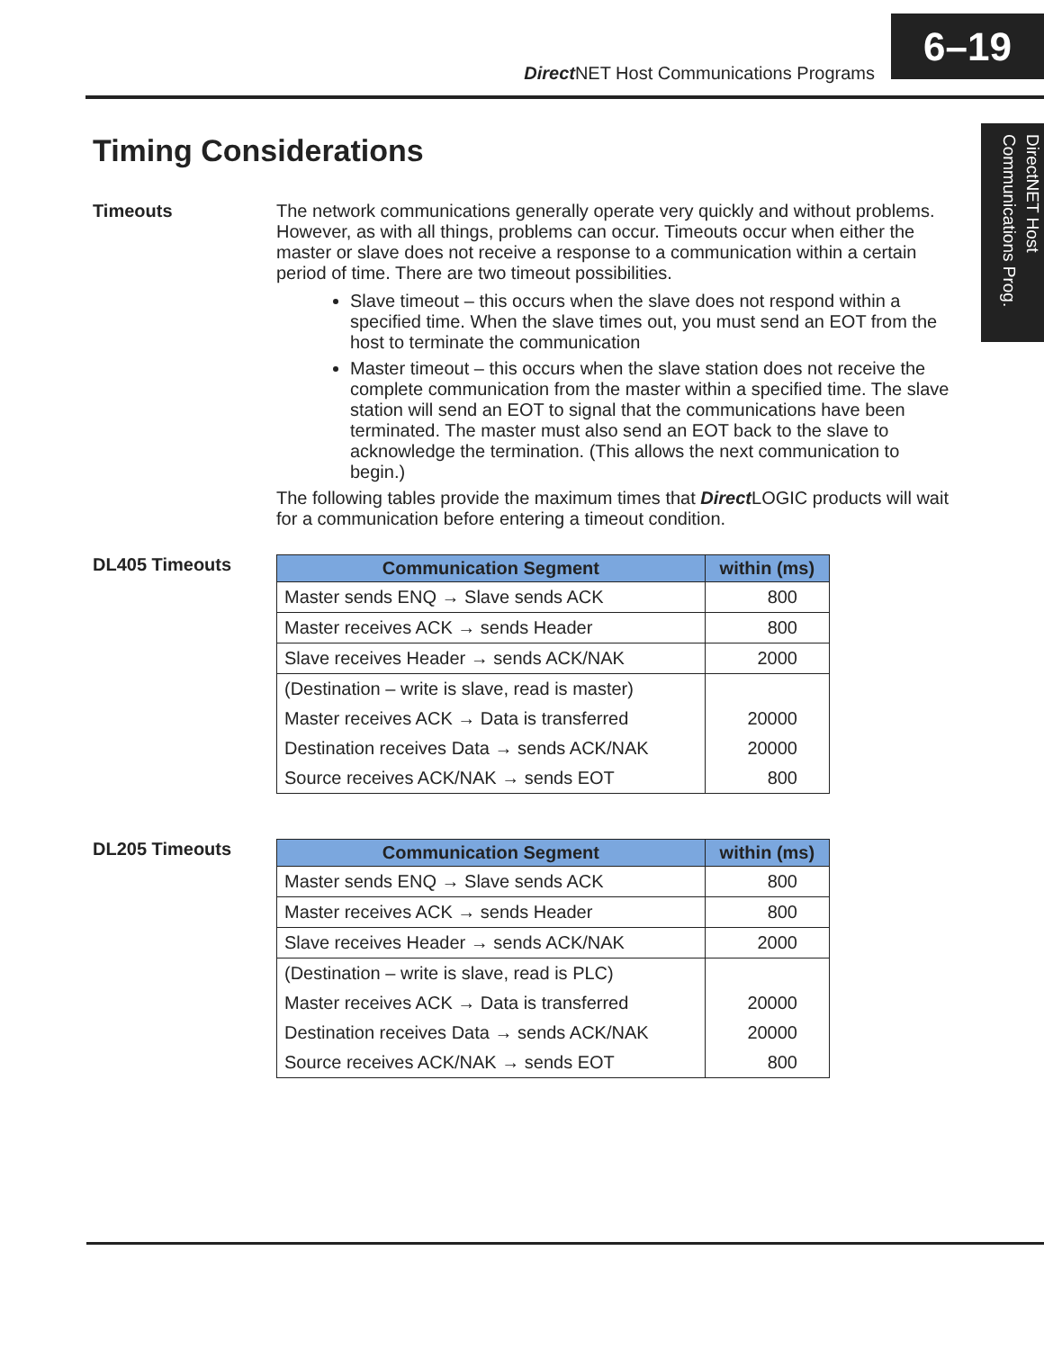Direct NET Host Communications Programs
6–19
DirectNET Host Communications Prog.
Timing Considerations
Timeouts
The network communications generally operate very quickly and without problems. However, as with all things, problems can occur. Timeouts occur when either the master or slave does not receive a response to a communication within a certain period of time. There are two timeout possibilities.
Slave timeout – this occurs when the slave does not respond within a specified time. When the slave times out, you must send an EOT from the host to terminate the communication
Master timeout – this occurs when the slave station does not receive the complete communication from the master within a specified time. The slave station will send an EOT to signal that the communications have been terminated. The master must also send an EOT back to the slave to acknowledge the termination. (This allows the next communication to begin.)
The following tables provide the maximum times that Direct LOGIC products will wait for a communication before entering a timeout condition.
DL405 Timeouts
| Communication Segment | within (ms) |
| --- | --- |
| Master sends ENQ → Slave sends ACK | 800 |
| Master receives ACK → sends Header | 800 |
| Slave receives Header → sends ACK/NAK | 2000 |
| (Destination – write is slave, read is master) | |
| Master receives ACK → Data is transferred | 20000 |
| Destination receives Data → sends ACK/NAK | 20000 |
| Source receives ACK/NAK → sends EOT | 800 |
DL205 Timeouts
| Communication Segment | within (ms) |
| --- | --- |
| Master sends ENQ → Slave sends ACK | 800 |
| Master receives ACK → sends Header | 800 |
| Slave receives Header → sends ACK/NAK | 2000 |
| (Destination – write is slave, read is PLC) | |
| Master receives ACK → Data is transferred | 20000 |
| Destination receives Data → sends ACK/NAK | 20000 |
| Source receives ACK/NAK → sends EOT | 800 |